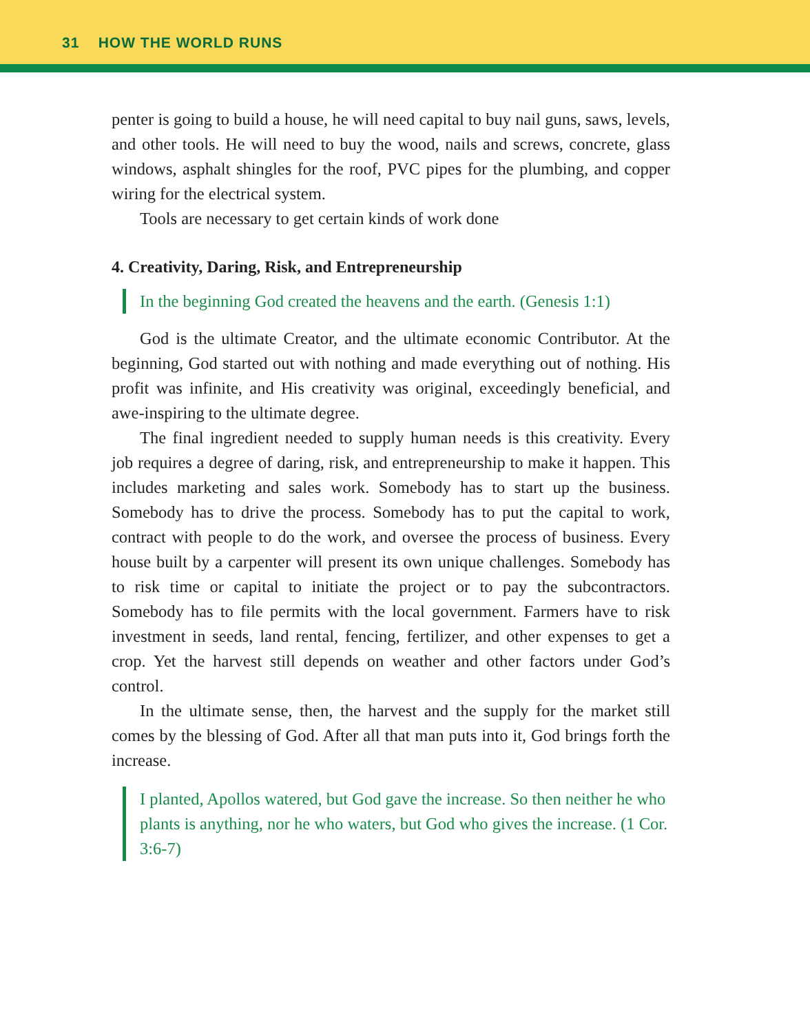31 HOW THE WORLD RUNS
penter is going to build a house, he will need capital to buy nail guns, saws, levels, and other tools. He will need to buy the wood, nails and screws, concrete, glass windows, asphalt shingles for the roof, PVC pipes for the plumbing, and copper wiring for the electrical system.
Tools are necessary to get certain kinds of work done
4. Creativity, Daring, Risk, and Entrepreneurship
In the beginning God created the heavens and the earth. (Genesis 1:1)
God is the ultimate Creator, and the ultimate economic Contributor. At the beginning, God started out with nothing and made everything out of nothing. His profit was infinite, and His creativity was original, exceedingly beneficial, and awe-inspiring to the ultimate degree.
The final ingredient needed to supply human needs is this creativity. Every job requires a degree of daring, risk, and entrepreneurship to make it happen. This includes marketing and sales work. Somebody has to start up the business. Somebody has to drive the process. Somebody has to put the capital to work, contract with people to do the work, and oversee the process of business. Every house built by a carpenter will present its own unique challenges. Somebody has to risk time or capital to initiate the project or to pay the subcontractors. Somebody has to file permits with the local government. Farmers have to risk investment in seeds, land rental, fencing, fertilizer, and other expenses to get a crop. Yet the harvest still depends on weather and other factors under God’s control.
In the ultimate sense, then, the harvest and the supply for the market still comes by the blessing of God. After all that man puts into it, God brings forth the increase.
I planted, Apollos watered, but God gave the increase. So then neither he who plants is anything, nor he who waters, but God who gives the increase. (1 Cor. 3:6-7)